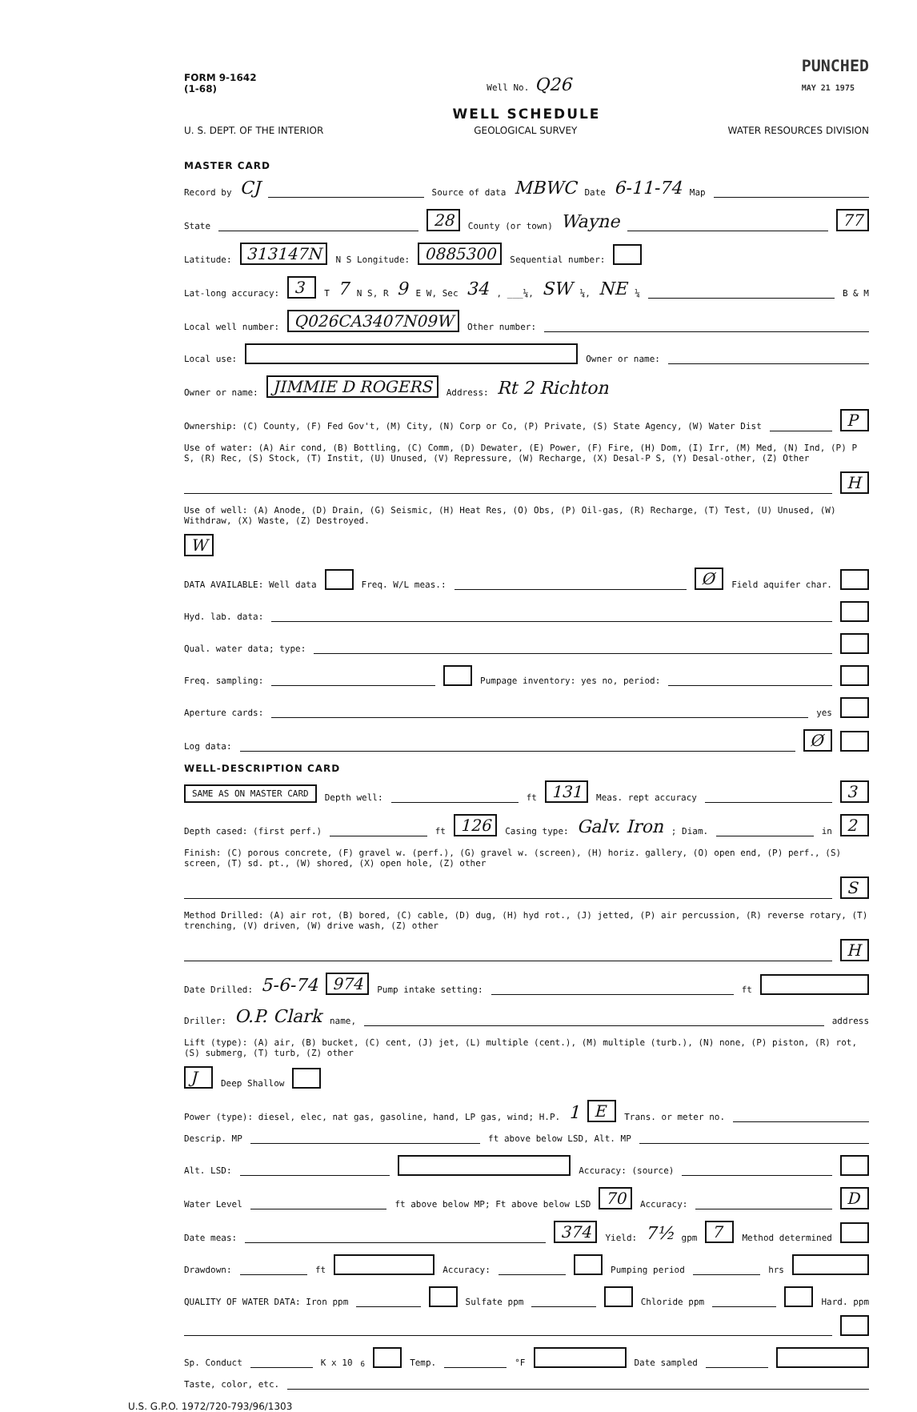FORM 9-1642
(1-68)
Well No. Q26
PUNCHED
MAY 21 1975
WELL SCHEDULE
U. S. DEPT. OF THE INTERIOR GEOLOGICAL SURVEY WATER RESOURCES DIVISION
MASTER CARD
Record by CJ Source of data MBWC Date 6-11-74 Map
State 28 County (or town) Wayne 77
Latitude: 313147N N S Longitude: 0885300 Sequential number:
Lat-long accuracy: 3 T 7 N S, R 9 E W, Sec 34, ___¼, SW ¼, NE ¼ B & M
Local well number: Q026CA3407N09W Other number:
Local use: Owner or name:
Owner or name: JIMMIE D ROGERS Address: Rt 2 Richton
Ownership: (C) County, (F) Fed Gov't, (M) City, (N) Corp or Co, (P) Private, (S) State Agency, (W) Water Dist P
Use of water: (A) Air cond, (B) Bottling, (C) Comm, (D) Dewater, (E) Power, (F) Fire, (H) Dom, (I) Irr, (M) Med, (N) Ind, (P) P S, (R) Rec, (S) Stock, (T) Instit, (U) Unused, (V) Repressure, (W) Recharge, (X) Desal-P S, (Y) Desal-other, (Z) Other H
Use of well: (A) Anode, (D) Drain, (G) Seismic, (H) Heat Res, (O) Obs, (P) Oil-gas, (R) Recharge, (T) Test, (U) Unused, (W) Withdraw, (X) Waste, (Z) Destroyed. W
DATA AVAILABLE: Well data Freq. W/L meas.: Ø Field aquifer char.
Hyd. lab. data:
Qual. water data; type:
Freq. sampling: Pumpage inventory: yes no, period:
Aperture cards: yes
Log data: Ø
WELL-DESCRIPTION CARD
SAME AS ON MASTER CARD Depth well: ft 131 Meas. rept accuracy 3
Depth cased: (first perf.) ft 126 Casing type: Galv. Iron; Diam. in 2
Finish: (C) porous concrete, (F) gravel w. (perf.), (G) gravel w. (screen), (H) horiz. gallery, (O) open end, (P) perf., (S) screen, (T) sd. pt., (W) shored, (X) open hole, (Z) other S
Method Drilled: (A) air rot, (B) bored, (C) cable, (D) dug, (H) hyd rot., (J) jetted, (P) air percussion, (R) reverse rotary, (T) trenching, (V) driven, (W) drive wash, (Z) other H
Date Drilled: 5-6-74 974 Pump intake setting: ft
Driller: O.P. Clark name, address
Lift (type): (A) air, (B) bucket, (C) cent, (J) jet, (L) multiple (cent.), (M) multiple (turb.), (N) none, (P) piston, (R) rot, (S) submerg, (T) turb, (Z) other J Deep Shallow
Power (type): diesel, elec, nat gas, gasoline, hand, LP gas, wind; H.P. 1 E Trans. or meter no.
Descrip. MP ft above below LSD, Alt. MP
Alt. LSD: Accuracy: (source)
Water Level ft above below MP; Ft above below LSD 70 Accuracy: D
Date meas: 374 Yield: 7½ gpm 7 Method determined
Drawdown: ft Accuracy: Pumping period hrs
QUALITY OF WATER DATA: Iron ppm Sulfate ppm Chloride ppm Hard. ppm
Sp. Conduct K x 10<sup>6</sup> Temp. °F Date sampled
Taste, color, etc.
U.S. G.P.O. 1972/720-793/96/1303